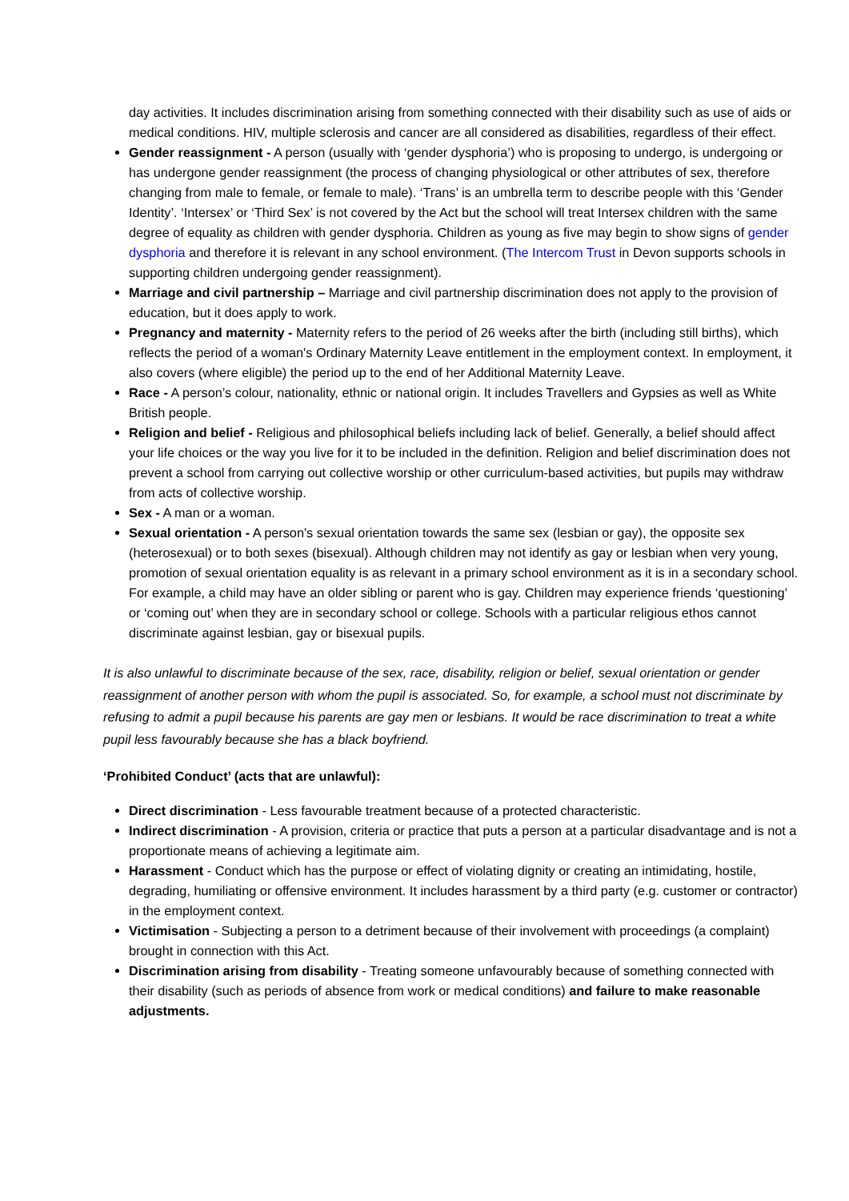day activities. It includes discrimination arising from something connected with their disability such as use of aids or medical conditions. HIV, multiple sclerosis and cancer are all considered as disabilities, regardless of their effect.
Gender reassignment - A person (usually with ‘gender dysphoria’) who is proposing to undergo, is undergoing or has undergone gender reassignment (the process of changing physiological or other attributes of sex, therefore changing from male to female, or female to male). ‘Trans’ is an umbrella term to describe people with this ‘Gender Identity’. ‘Intersex’ or ‘Third Sex’ is not covered by the Act but the school will treat Intersex children with the same degree of equality as children with gender dysphoria. Children as young as five may begin to show signs of gender dysphoria and therefore it is relevant in any school environment. (The Intercom Trust in Devon supports schools in supporting children undergoing gender reassignment).
Marriage and civil partnership – Marriage and civil partnership discrimination does not apply to the provision of education, but it does apply to work.
Pregnancy and maternity - Maternity refers to the period of 26 weeks after the birth (including still births), which reflects the period of a woman's Ordinary Maternity Leave entitlement in the employment context. In employment, it also covers (where eligible) the period up to the end of her Additional Maternity Leave.
Race - A person’s colour, nationality, ethnic or national origin. It includes Travellers and Gypsies as well as White British people.
Religion and belief - Religious and philosophical beliefs including lack of belief. Generally, a belief should affect your life choices or the way you live for it to be included in the definition. Religion and belief discrimination does not prevent a school from carrying out collective worship or other curriculum-based activities, but pupils may withdraw from acts of collective worship.
Sex - A man or a woman.
Sexual orientation - A person's sexual orientation towards the same sex (lesbian or gay), the opposite sex (heterosexual) or to both sexes (bisexual). Although children may not identify as gay or lesbian when very young, promotion of sexual orientation equality is as relevant in a primary school environment as it is in a secondary school. For example, a child may have an older sibling or parent who is gay. Children may experience friends ‘questioning’ or ‘coming out’ when they are in secondary school or college. Schools with a particular religious ethos cannot discriminate against lesbian, gay or bisexual pupils.
It is also unlawful to discriminate because of the sex, race, disability, religion or belief, sexual orientation or gender reassignment of another person with whom the pupil is associated. So, for example, a school must not discriminate by refusing to admit a pupil because his parents are gay men or lesbians. It would be race discrimination to treat a white pupil less favourably because she has a black boyfriend.
‘Prohibited Conduct’ (acts that are unlawful):
Direct discrimination - Less favourable treatment because of a protected characteristic.
Indirect discrimination - A provision, criteria or practice that puts a person at a particular disadvantage and is not a proportionate means of achieving a legitimate aim.
Harassment - Conduct which has the purpose or effect of violating dignity or creating an intimidating, hostile, degrading, humiliating or offensive environment. It includes harassment by a third party (e.g. customer or contractor) in the employment context.
Victimisation - Subjecting a person to a detriment because of their involvement with proceedings (a complaint) brought in connection with this Act.
Discrimination arising from disability - Treating someone unfavourably because of something connected with their disability (such as periods of absence from work or medical conditions) and failure to make reasonable adjustments.